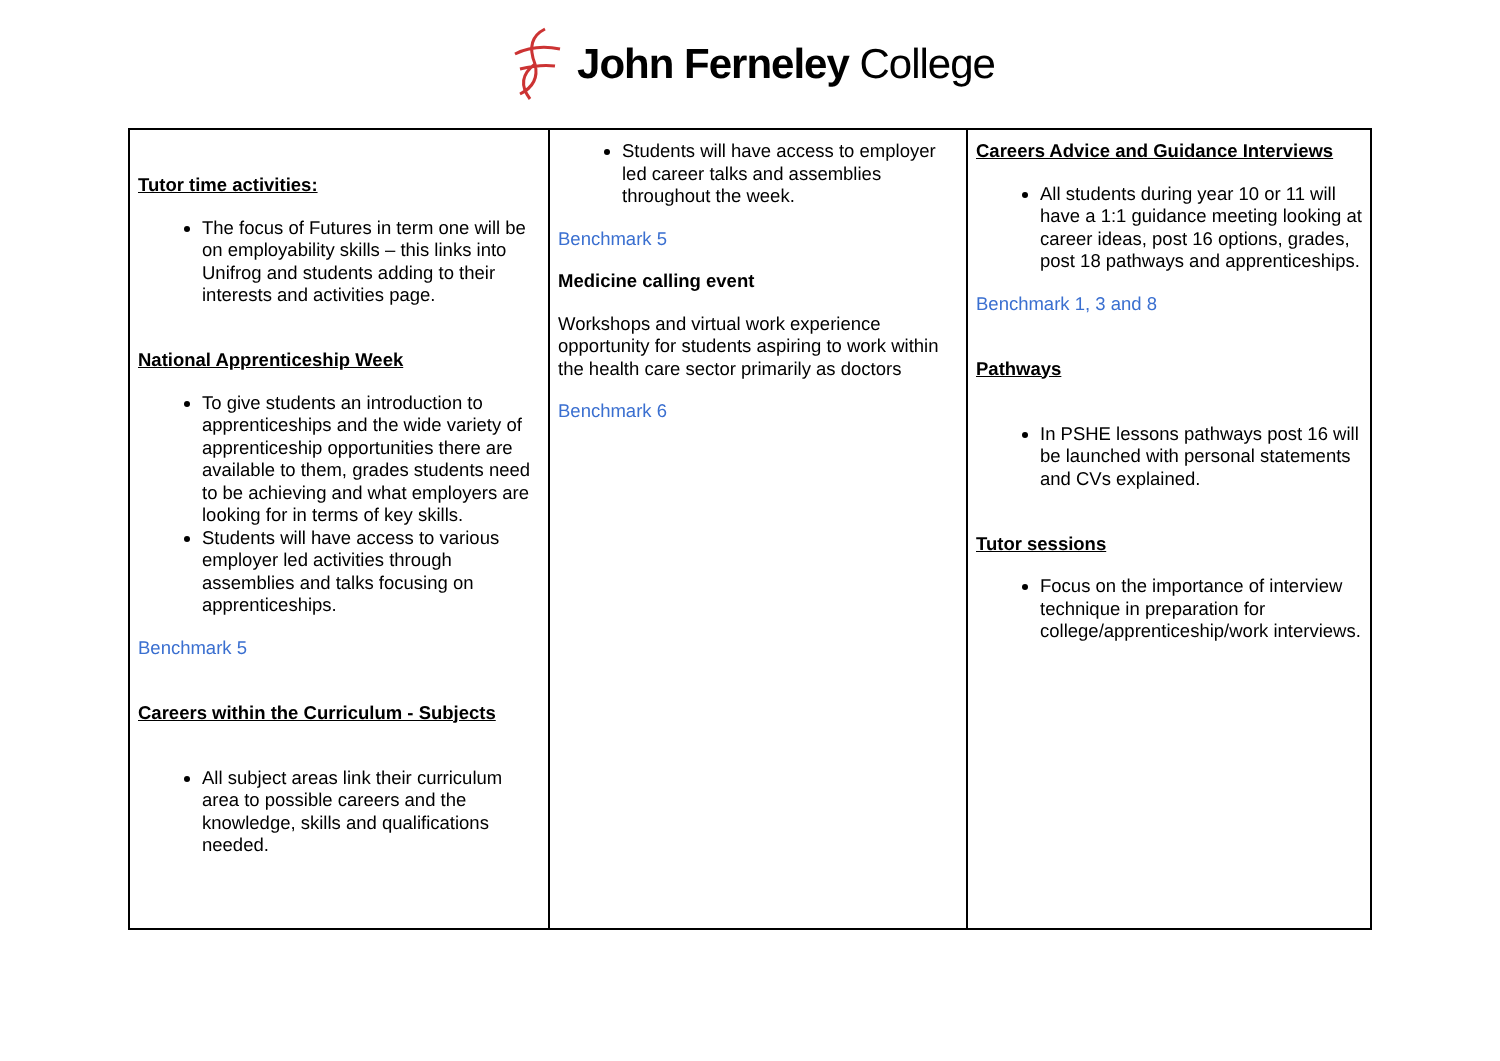John Ferneley College
| Tutor time activities: The focus of Futures in term one will be on employability skills – this links into Unifrog and students adding to their interests and activities page. National Apprenticeship Week To give students an introduction to apprenticeships and the wide variety of apprenticeship opportunities there are available to them, grades students need to be achieving and what employers are looking for in terms of key skills. Students will have access to various employer led activities through assemblies and talks focusing on apprenticeships. Benchmark 5 Careers within the Curriculum - Subjects All subject areas link their curriculum area to possible careers and the knowledge, skills and qualifications needed. | Students will have access to employer led career talks and assemblies throughout the week. Benchmark 5 Medicine calling event Workshops and virtual work experience opportunity for students aspiring to work within the health care sector primarily as doctors Benchmark 6 | Careers Advice and Guidance Interviews All students during year 10 or 11 will have a 1:1 guidance meeting looking at career ideas, post 16 options, grades, post 18 pathways and apprenticeships. Benchmark 1, 3 and 8 Pathways In PSHE lessons pathways post 16 will be launched with personal statements and CVs explained. Tutor sessions Focus on the importance of interview technique in preparation for college/apprenticeship/work interviews. |